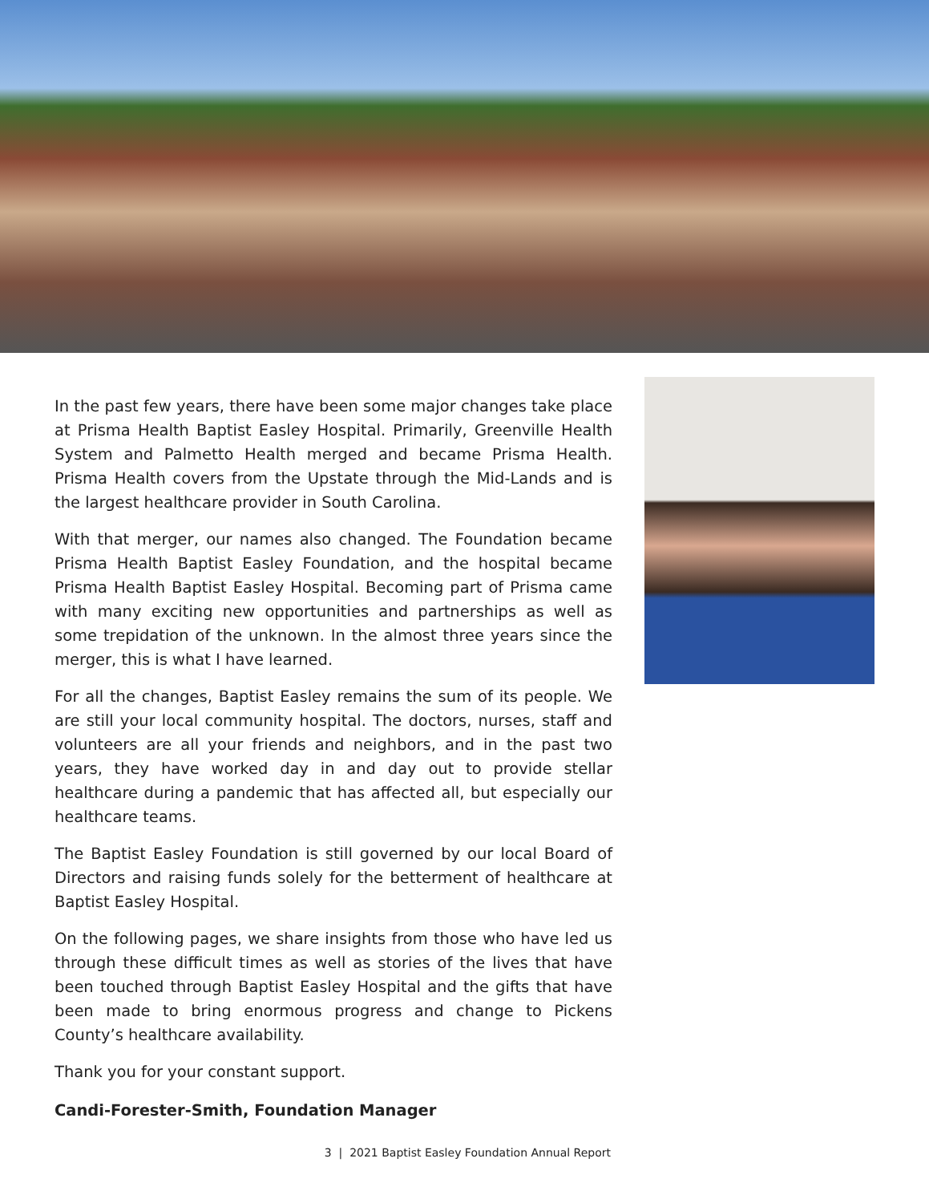In the past few years, there have been some major changes take place at Prisma Health Baptist Easley Hospital. Primarily, Greenville Health System and Palmetto Health merged and became Prisma Health. Prisma Health covers from the Upstate through the Mid-Lands and is the largest healthcare provider in South Carolina.
With that merger, our names also changed. The Foundation became Prisma Health Baptist Easley Foundation, and the hospital became Prisma Health Baptist Easley Hospital. Becoming part of Prisma came with many exciting new opportunities and partnerships as well as some trepidation of the unknown. In the almost three years since the merger, this is what I have learned.
For all the changes, Baptist Easley remains the sum of its people. We are still your local community hospital. The doctors, nurses, staff and volunteers are all your friends and neighbors, and in the past two years, they have worked day in and day out to provide stellar healthcare during a pandemic that has affected all, but especially our healthcare teams.
The Baptist Easley Foundation is still governed by our local Board of Directors and raising funds solely for the betterment of healthcare at Baptist Easley Hospital.
On the following pages, we share insights from those who have led us through these difficult times as well as stories of the lives that have been touched through Baptist Easley Hospital and the gifts that have been made to bring enormous progress and change to Pickens County’s healthcare availability.
Thank you for your constant support.
Candi-Forester-Smith, Foundation Manager
3 | 2021 Baptist Easley Foundation Annual Report